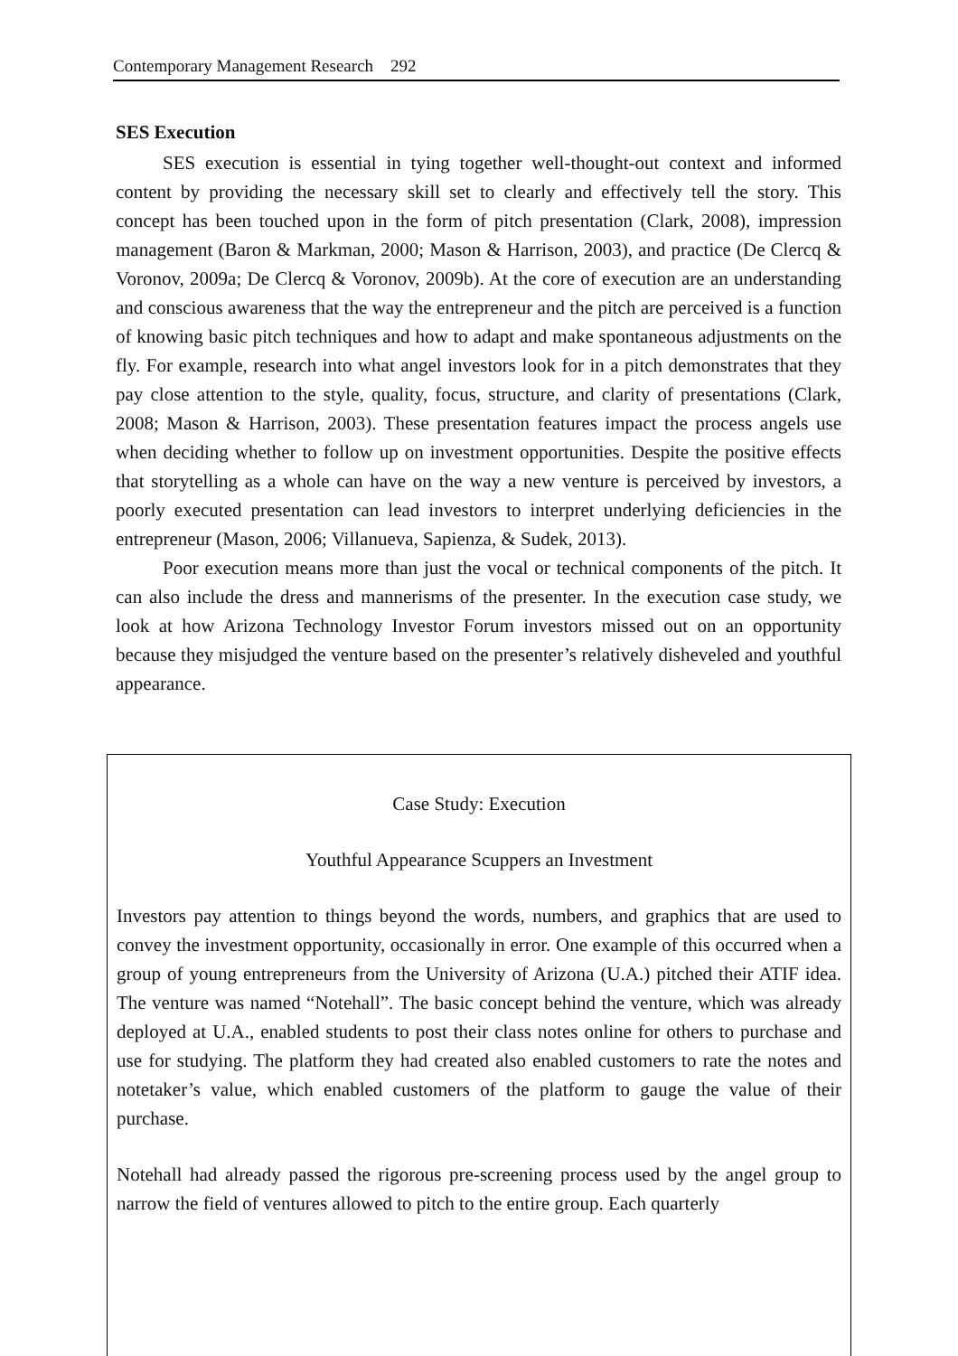Contemporary Management Research 292
SES Execution
SES execution is essential in tying together well-thought-out context and informed content by providing the necessary skill set to clearly and effectively tell the story. This concept has been touched upon in the form of pitch presentation (Clark, 2008), impression management (Baron & Markman, 2000; Mason & Harrison, 2003), and practice (De Clercq & Voronov, 2009a; De Clercq & Voronov, 2009b). At the core of execution are an understanding and conscious awareness that the way the entrepreneur and the pitch are perceived is a function of knowing basic pitch techniques and how to adapt and make spontaneous adjustments on the fly. For example, research into what angel investors look for in a pitch demonstrates that they pay close attention to the style, quality, focus, structure, and clarity of presentations (Clark, 2008; Mason & Harrison, 2003). These presentation features impact the process angels use when deciding whether to follow up on investment opportunities. Despite the positive effects that storytelling as a whole can have on the way a new venture is perceived by investors, a poorly executed presentation can lead investors to interpret underlying deficiencies in the entrepreneur (Mason, 2006; Villanueva, Sapienza, & Sudek, 2013).
Poor execution means more than just the vocal or technical components of the pitch. It can also include the dress and mannerisms of the presenter. In the execution case study, we look at how Arizona Technology Investor Forum investors missed out on an opportunity because they misjudged the venture based on the presenter’s relatively disheveled and youthful appearance.
Case Study: Execution
Youthful Appearance Scuppers an Investment
Investors pay attention to things beyond the words, numbers, and graphics that are used to convey the investment opportunity, occasionally in error. One example of this occurred when a group of young entrepreneurs from the University of Arizona (U.A.) pitched their ATIF idea. The venture was named “Notehall”. The basic concept behind the venture, which was already deployed at U.A., enabled students to post their class notes online for others to purchase and use for studying. The platform they had created also enabled customers to rate the notes and notetaker’s value, which enabled customers of the platform to gauge the value of their purchase.
Notehall had already passed the rigorous pre-screening process used by the angel group to narrow the field of ventures allowed to pitch to the entire group. Each quarterly